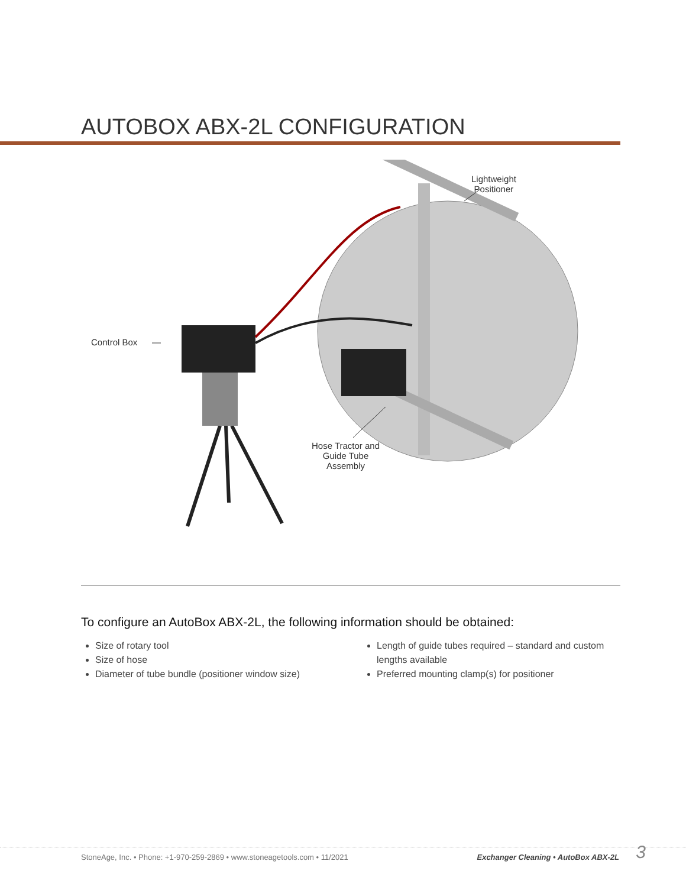AUTOBOX ABX-2L CONFIGURATION
Lightweight
Positioner
Control Box
Hose Tractor and
Guide Tube
Assembly
To configure an AutoBox ABX-2L, the following information should be obtained:
Size of rotary tool
Size of hose
Diameter of tube bundle (positioner window size)
Length of guide tubes required – standard and custom lengths available
Preferred mounting clamp(s) for positioner
StoneAge, Inc. • Phone: +1-970-259-2869 • www.stoneagetools.com • 11/2021
Exchanger Cleaning • AutoBox ABX-2L
3